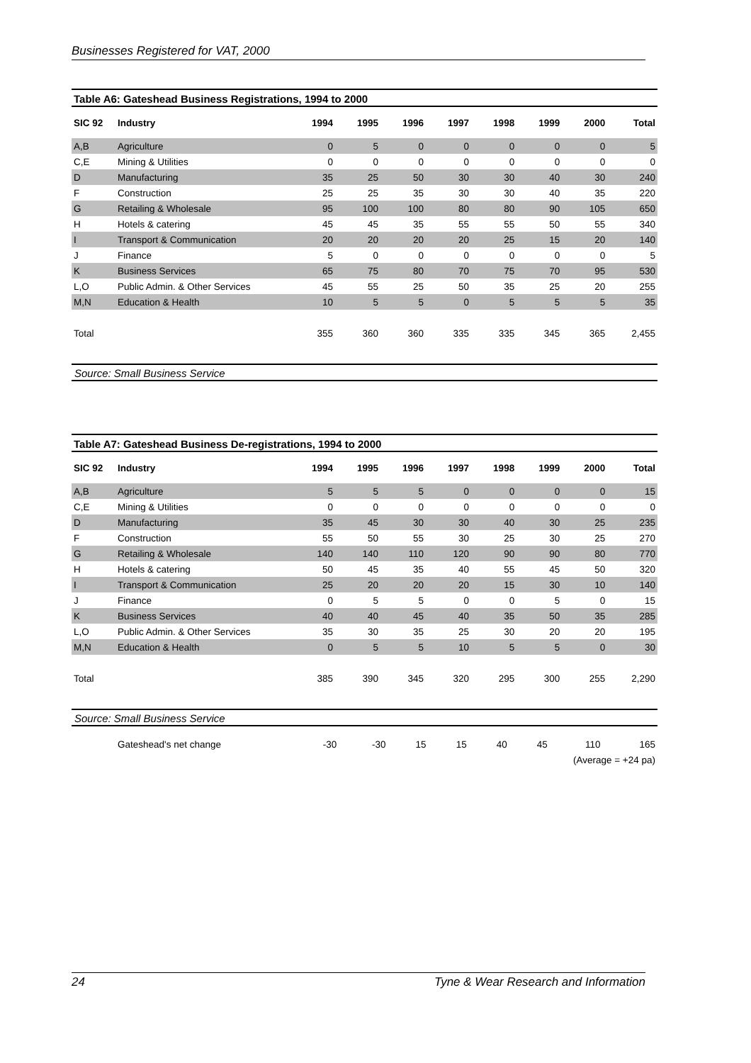Businesses Registered for VAT, 2000
Table A6: Gateshead Business Registrations, 1994 to 2000
| SIC 92 | Industry | 1994 | 1995 | 1996 | 1997 | 1998 | 1999 | 2000 | Total |
| --- | --- | --- | --- | --- | --- | --- | --- | --- | --- |
| A,B | Agriculture | 0 | 5 | 0 | 0 | 0 | 0 | 0 | 5 |
| C,E | Mining & Utilities | 0 | 0 | 0 | 0 | 0 | 0 | 0 | 0 |
| D | Manufacturing | 35 | 25 | 50 | 30 | 30 | 40 | 30 | 240 |
| F | Construction | 25 | 25 | 35 | 30 | 30 | 40 | 35 | 220 |
| G | Retailing & Wholesale | 95 | 100 | 100 | 80 | 80 | 90 | 105 | 650 |
| H | Hotels & catering | 45 | 45 | 35 | 55 | 55 | 50 | 55 | 340 |
| I | Transport & Communication | 20 | 20 | 20 | 20 | 25 | 15 | 20 | 140 |
| J | Finance | 5 | 0 | 0 | 0 | 0 | 0 | 0 | 5 |
| K | Business Services | 65 | 75 | 80 | 70 | 75 | 70 | 95 | 530 |
| L,O | Public Admin. & Other Services | 45 | 55 | 25 | 50 | 35 | 25 | 20 | 255 |
| M,N | Education & Health | 10 | 5 | 5 | 0 | 5 | 5 | 5 | 35 |
| Total | | 355 | 360 | 360 | 335 | 335 | 345 | 365 | 2,455 |
Source: Small Business Service
Table A7: Gateshead Business De-registrations, 1994 to 2000
| SIC 92 | Industry | 1994 | 1995 | 1996 | 1997 | 1998 | 1999 | 2000 | Total |
| --- | --- | --- | --- | --- | --- | --- | --- | --- | --- |
| A,B | Agriculture | 5 | 5 | 5 | 0 | 0 | 0 | 0 | 15 |
| C,E | Mining & Utilities | 0 | 0 | 0 | 0 | 0 | 0 | 0 | 0 |
| D | Manufacturing | 35 | 45 | 30 | 30 | 40 | 30 | 25 | 235 |
| F | Construction | 55 | 50 | 55 | 30 | 25 | 30 | 25 | 270 |
| G | Retailing & Wholesale | 140 | 140 | 110 | 120 | 90 | 90 | 80 | 770 |
| H | Hotels & catering | 50 | 45 | 35 | 40 | 55 | 45 | 50 | 320 |
| I | Transport & Communication | 25 | 20 | 20 | 20 | 15 | 30 | 10 | 140 |
| J | Finance | 0 | 5 | 5 | 0 | 0 | 5 | 0 | 15 |
| K | Business Services | 40 | 40 | 45 | 40 | 35 | 50 | 35 | 285 |
| L,O | Public Admin. & Other Services | 35 | 30 | 35 | 25 | 30 | 20 | 20 | 195 |
| M,N | Education & Health | 0 | 5 | 5 | 10 | 5 | 5 | 0 | 30 |
| Total | | 385 | 390 | 345 | 320 | 295 | 300 | 255 | 2,290 |
Source: Small Business Service
| | Gateshead's net change | -30 | -30 | 15 | 15 | 40 | 45 | 110 | 165 |
| (Average = +24 pa) | | | | | | | | | |
24 Tyne & Wear Research and Information